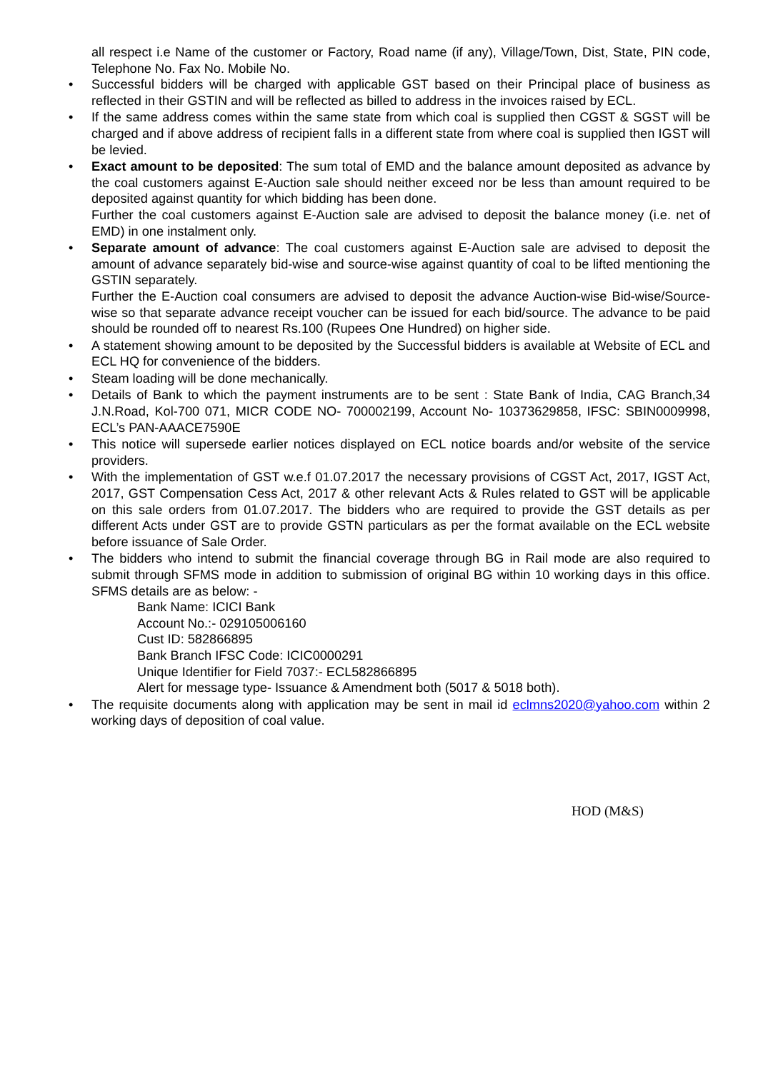all respect i.e Name of the customer or Factory, Road name (if any), Village/Town, Dist, State, PIN code, Telephone No. Fax No. Mobile No.
• Successful bidders will be charged with applicable GST based on their Principal place of business as reflected in their GSTIN and will be reflected as billed to address in the invoices raised by ECL.
• If the same address comes within the same state from which coal is supplied then CGST & SGST will be charged and if above address of recipient falls in a different state from where coal is supplied then IGST will be levied.
• Exact amount to be deposited: The sum total of EMD and the balance amount deposited as advance by the coal customers against E-Auction sale should neither exceed nor be less than amount required to be deposited against quantity for which bidding has been done.
Further the coal customers against E-Auction sale are advised to deposit the balance money (i.e. net of EMD) in one instalment only.
• Separate amount of advance: The coal customers against E-Auction sale are advised to deposit the amount of advance separately bid-wise and source-wise against quantity of coal to be lifted mentioning the GSTIN separately.
Further the E-Auction coal consumers are advised to deposit the advance Auction-wise Bid-wise/Source-wise so that separate advance receipt voucher can be issued for each bid/source. The advance to be paid should be rounded off to nearest Rs.100 (Rupees One Hundred) on higher side.
• A statement showing amount to be deposited by the Successful bidders is available at Website of ECL and ECL HQ for convenience of the bidders.
• Steam loading will be done mechanically.
• Details of Bank to which the payment instruments are to be sent : State Bank of India, CAG Branch,34 J.N.Road, Kol-700 071, MICR CODE NO- 700002199, Account No- 10373629858, IFSC: SBIN0009998, ECL’s PAN-AAACE7590E
• This notice will supersede earlier notices displayed on ECL notice boards and/or website of the service providers.
• With the implementation of GST w.e.f 01.07.2017 the necessary provisions of CGST Act, 2017, IGST Act, 2017, GST Compensation Cess Act, 2017 & other relevant Acts & Rules related to GST will be applicable on this sale orders from 01.07.2017. The bidders who are required to provide the GST details as per different Acts under GST are to provide GSTN particulars as per the format available on the ECL website before issuance of Sale Order.
• The bidders who intend to submit the financial coverage through BG in Rail mode are also required to submit through SFMS mode in addition to submission of original BG within 10 working days in this office. SFMS details are as below: -
Bank Name: ICICI Bank
Account No.:- 029105006160
Cust ID: 582866895
Bank Branch IFSC Code: ICIC0000291
Unique Identifier for Field 7037:- ECL582866895
Alert for message type- Issuance & Amendment both (5017 & 5018 both).
• The requisite documents along with application may be sent in mail id eclmns2020@yahoo.com within 2 working days of deposition of coal value.
HOD (M&S)